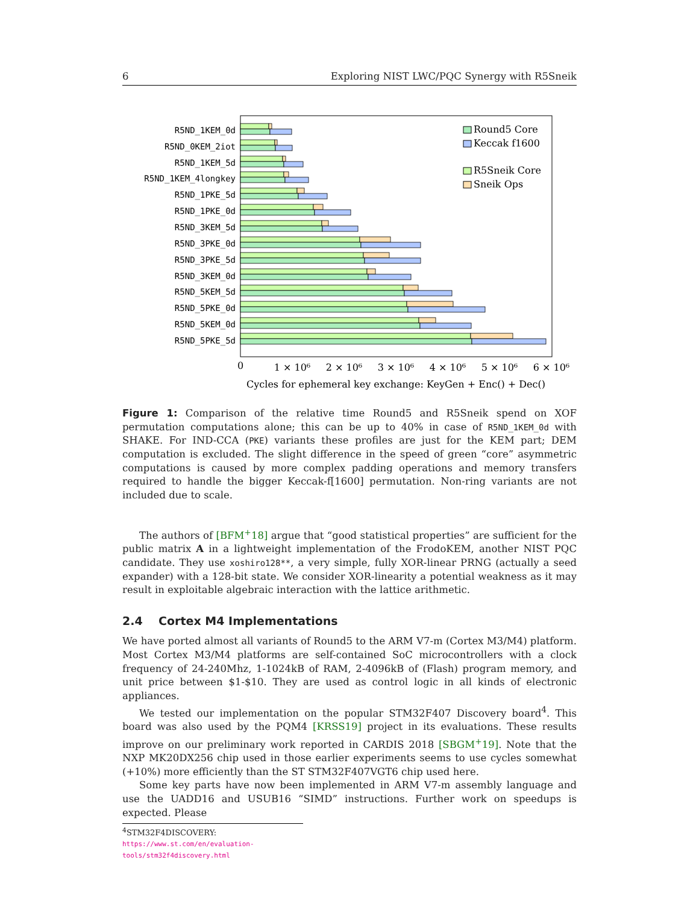6 Exploring NIST LWC/PQC Synergy with R5Sneik
R5ND_1KEM_0d
R5ND_0KEM_2iot
R5ND_1KEM_5d
R5ND_1KEM_4longkey
R5ND_1PKE_5d
R5ND_1PKE_0d
R5ND_3KEM_5d
R5ND_3PKE_0d
R5ND_3PKE_5d
R5ND_3KEM_0d
R5ND_5KEM_5d
R5ND_5PKE_0d
R5ND_5KEM_0d
R5ND_5PKE_5d
Round5 Core
Keccak f1600
R5Sneik Core
Sneik Ops
0
1 × 10⁶
2 × 10⁶
3 × 10⁶
4 × 10⁶
5 × 10⁶
6 × 10⁶
Cycles for ephemeral key exchange: KeyGen + Enc() + Dec()
Figure 1: Comparison of the relative time Round5 and R5Sneik spend on XOF permutation computations alone; this can be up to 40% in case of R5ND_1KEM_0d with SHAKE. For IND-CCA (PKE) variants these profiles are just for the KEM part; DEM computation is excluded. The slight difference in the speed of green “core” asymmetric computations is caused by more complex padding operations and memory transfers required to handle the bigger Keccak-f[1600] permutation. Non-ring variants are not included due to scale.
The authors of [BFM<sup>+</sup>18] argue that “good statistical properties” are sufficient for the public matrix A in a lightweight implementation of the FrodoKEM, another NIST PQC candidate. They use xoshiro128**, a very simple, fully XOR-linear PRNG (actually a seed expander) with a 128-bit state. We consider XOR-linearity a potential weakness as it may result in exploitable algebraic interaction with the lattice arithmetic.
2.4 Cortex M4 Implementations
We have ported almost all variants of Round5 to the ARM V7-m (Cortex M3/M4) platform. Most Cortex M3/M4 platforms are self-contained SoC microcontrollers with a clock frequency of 24-240Mhz, 1-1024kB of RAM, 2-4096kB of (Flash) program memory, and unit price between $1-$10. They are used as control logic in all kinds of electronic appliances.
We tested our implementation on the popular STM32F407 Discovery board<sup>4</sup>. This board was also used by the PQM4 [KRSS19] project in its evaluations. These results improve on our preliminary work reported in CARDIS 2018 [SBGM<sup>+</sup>19]. Note that the NXP MK20DX256 chip used in those earlier experiments seems to use cycles somewhat (+10%) more efficiently than the ST STM32F407VGT6 chip used here.
Some key parts have now been implemented in ARM V7-m assembly language and use the UADD16 and USUB16 “SIMD” instructions. Further work on speedups is expected. Please
<sup>4</sup> STM32F4DISCOVERY: https://www.st.com/en/evaluation-tools/stm32f4discovery.html